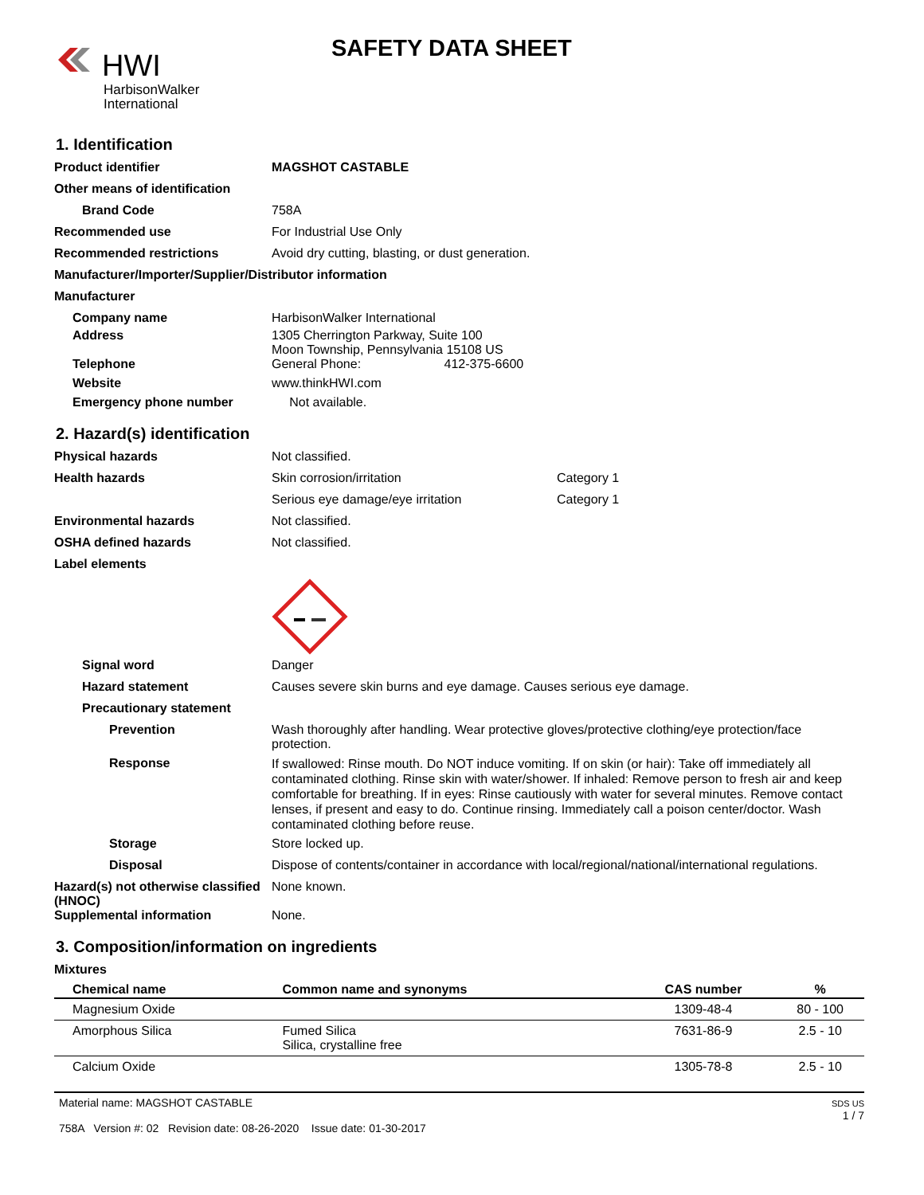HWI
HarbisonWalker
International
SAFETY DATA SHEET
1. Identification
Product identifier MAGSHOT CASTABLE
Other means of identification
Brand Code 758A
Recommended use For Industrial Use Only
Recommended restrictions Avoid dry cutting, blasting, or dust generation.
Manufacturer/Importer/Supplier/Distributor information
Manufacturer
Company name HarbisonWalker International
Address 1305 Cherrington Parkway, Suite 100
Moon Township, Pennsylvania 15108 US
Telephone General Phone: 412-375-6600
Website www.thinkHWI.com
Emergency phone number Not available.
2. Hazard(s) identification
Physical hazards Not classified.
Health hazards Skin corrosion/irritation Category 1
Serious eye damage/eye irritation Category 1
Environmental hazards Not classified.
OSHA defined hazards Not classified.
Label elements
Signal word Danger
Hazard statement Causes severe skin burns and eye damage. Causes serious eye damage.
Precautionary statement
Prevention Wash thoroughly after handling. Wear protective gloves/protective clothing/eye protection/face protection.
Response
If swallowed: Rinse mouth. Do NOT induce vomiting. If on skin (or hair): Take off immediately all contaminated clothing. Rinse skin with water/shower. If inhaled: Remove person to fresh air and keep comfortable for breathing. If in eyes: Rinse cautiously with water for several minutes. Remove contact lenses, if present and easy to do. Continue rinsing. Immediately call a poison center/doctor. Wash contaminated clothing before reuse.
Storage Store locked up.
Disposal Dispose of contents/container in accordance with local/regional/national/international regulations.
Hazard(s) not otherwise classified (HNOC)
None known.
Supplemental information None.
3. Composition/information on ingredients
Mixtures
| Chemical name | Common name and synonyms | CAS number | % |
| --- | --- | --- | --- |
| Magnesium Oxide | | 1309-48-4 | 80 - 100 |
| Amorphous Silica | Fumed Silica Silica, crystalline free | 7631-86-9 | 2.5 - 10 |
| Calcium Oxide | | 1305-78-8 | 2.5 - 10 |
Material name: MAGSHOT CASTABLE
758A Version #: 02 Revision date: 08-26-2020 Issue date: 01-30-2017
SDS US
1 / 7